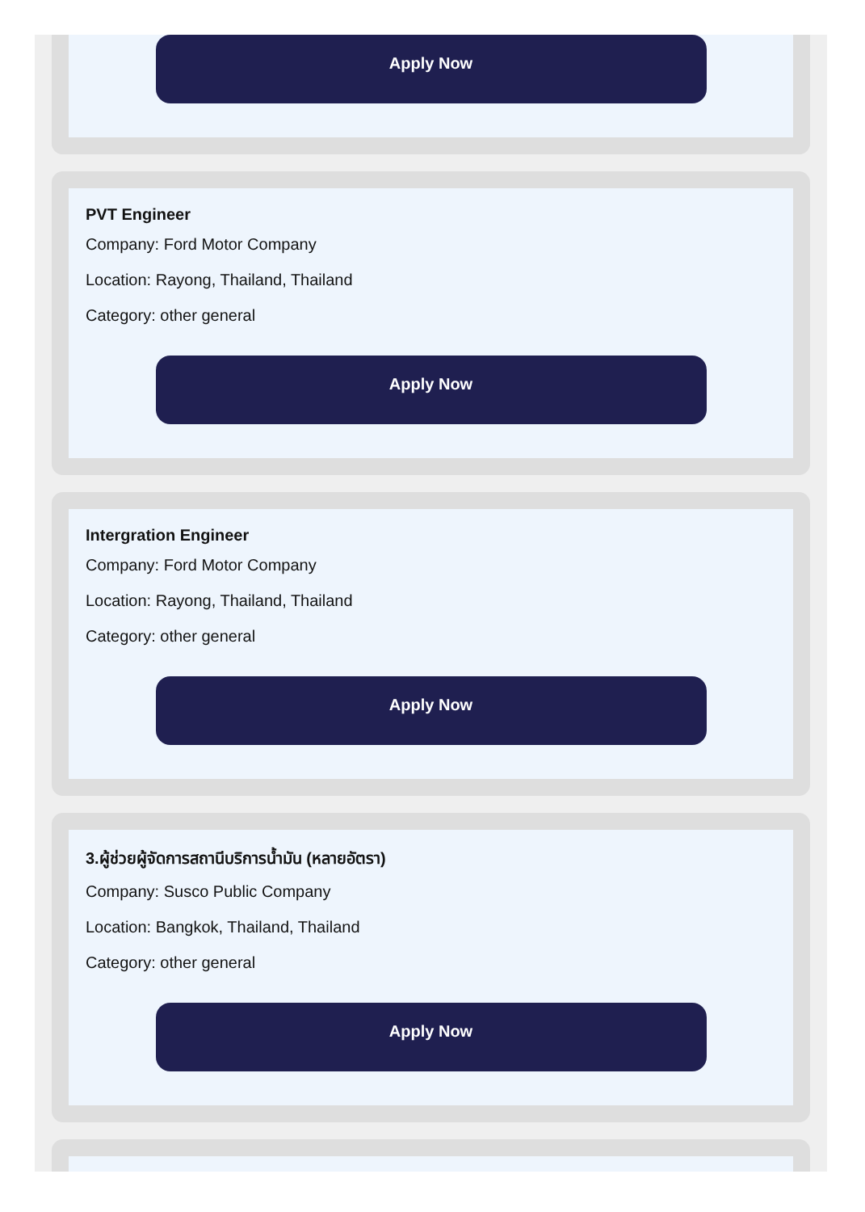Apply Now
PVT Engineer
Company: Ford Motor Company
Location: Rayong, Thailand, Thailand
Category: other general
Apply Now
Intergration Engineer
Company: Ford Motor Company
Location: Rayong, Thailand, Thailand
Category: other general
Apply Now
3.ผู้ช่วยผู้จัดการสถานีบริการน้ำมัน (หลายอัตรา)
Company: Susco Public Company
Location: Bangkok, Thailand, Thailand
Category: other general
Apply Now